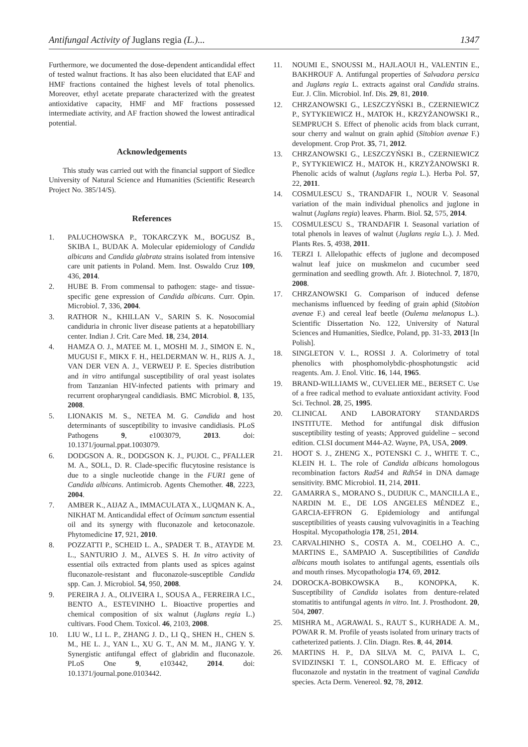Antifungal Activity of Juglans regia (L.)... 1347
Furthermore, we documented the dose-dependent anticandidal effect of tested walnut fractions. It has also been elucidated that EAF and HMF fractions contained the highest levels of total phenolics. Moreover, ethyl acetate preparate characterized with the greatest antioxidative capacity, HMF and MF fractions possessed intermediate activity, and AF fraction showed the lowest antiradical potential.
Acknowledgements
This study was carried out with the financial support of Siedlce University of Natural Science and Humanities (Scientific Research Project No. 385/14/S).
References
1. PALUCHOWSKA P., TOKARCZYK M., BOGUSZ B., SKIBA I., BUDAK A. Molecular epidemiology of Candida albicans and Candida glabrata strains isolated from intensive care unit patients in Poland. Mem. Inst. Oswaldo Cruz 109, 436, 2014.
2. HUBE B. From commensal to pathogen: stage- and tissue-specific gene expression of Candida albicans. Curr. Opin. Microbiol. 7, 336, 2004.
3. RATHOR N., KHILLAN V., SARIN S. K. Nosocomial candiduria in chronic liver disease patients at a hepatobilliary center. Indian J. Crit. Care Med. 18, 234, 2014.
4. HAMZA O. J., MATEE M. I., MOSHI M. J., SIMON E. N., MUGUSI F., MIKX F. H., HELDERMAN W. H., RIJS A. J., VAN DER VEN A. J., VERWEIJ P. E. Species distribution and in vitro antifungal susceptibility of oral yeast isolates from Tanzanian HIV-infected patients with primary and recurrent oropharyngeal candidiasis. BMC Microbiol. 8, 135, 2008.
5. LIONAKIS M. S., NETEA M. G. Candida and host determinants of susceptibility to invasive candidiasis. PLoS Pathogens 9, e1003079, 2013. doi: 10.1371/journal.ppat.1003079.
6. DODGSON A. R., DODGSON K. J., PUJOL C., PFALLER M. A., SOLL, D. R. Clade-specific flucytosine resistance is due to a single nucleotide change in the FUR1 gene of Candida albicans. Antimicrob. Agents Chemother. 48, 2223, 2004.
7. AMBER K., AIJAZ A., IMMACULATA X., LUQMAN K. A., NIKHAT M. Anticandidal effect of Ocimum sanctum essential oil and its synergy with fluconazole and ketoconazole. Phytomedicine 17, 921, 2010.
8. POZZATTI P., SCHEID L. A., SPADER T. B., ATAYDE M. L., SANTURIO J. M., ALVES S. H. In vitro activity of essential oils extracted from plants used as spices against fluconazole-resistant and fluconazole-susceptible Candida spp. Can. J. Microbiol. 54, 950, 2008.
9. PEREIRA J. A., OLIVEIRA I., SOUSA A., FERREIRA I.C., BENTO A., ESTEVINHO L. Bioactive properties and chemical composition of six walnut (Juglans regia L.) cultivars. Food Chem. Toxicol. 46, 2103, 2008.
10. LIU W., LI L. P., ZHANG J. D., LI Q., SHEN H., CHEN S. M., HE L. J., YAN L., XU G. T., AN M. M., JIANG Y. Y. Synergistic antifungal effect of glabridin and fluconazole. PLoS One 9, e103442, 2014. doi: 10.1371/journal.pone.0103442.
11. NOUMI E., SNOUSSI M., HAJLAOUI H., VALENTIN E., BAKHROUF A. Antifungal properties of Salvadora persica and Juglans regia L. extracts against oral Candida strains. Eur. J. Clin. Microbiol. Inf. Dis. 29, 81, 2010.
12. CHRZANOWSKI G., LESZCZYŃSKI B., CZERNIEWICZ P., SYTYKIEWICZ H., MATOK H., KRZYŻANOWSKI R., SEMPRUCH S. Effect of phenolic acids from black currant, sour cherry and walnut on grain aphid (Sitobion avenae F.) development. Crop Prot. 35, 71, 2012.
13. CHRZANOWSKI G., LESZCZYŃSKI B., CZERNIEWICZ P., SYTYKIEWICZ H., MATOK H., KRZYŻANOWSKI R. Phenolic acids of walnut (Juglans regia L.). Herba Pol. 57, 22, 2011.
14. COSMULESCU S., TRANDAFIR I., NOUR V. Seasonal variation of the main individual phenolics and juglone in walnut (Juglans regia) leaves. Pharm. Biol. 52, 575, 2014.
15. COSMULESCU S., TRANDAFIR I. Seasonal variation of total phenols in leaves of walnut (Juglans regia L.). J. Med. Plants Res. 5, 4938, 2011.
16. TERZI I. Allelopathic effects of juglone and decomposed walnut leaf juice on muskmelon and cucumber seed germination and seedling growth. Afr. J. Biotechnol. 7, 1870, 2008.
17. CHRZANOWSKI G. Comparison of induced defense mechanisms influenced by feeding of grain aphid (Sitobion avenae F.) and cereal leaf beetle (Oulema melanopus L.). Scientific Dissertation No. 122, University of Natural Sciences and Humanities, Siedlce, Poland, pp. 31-33, 2013 [In Polish].
18. SINGLETON V. L., ROSSI J. A. Colorimetry of total phenolics with phosphomolybdic-phosphotungstic acid reagents. Am. J. Enol. Vitic. 16, 144, 1965.
19. BRAND-WILLIAMS W., CUVELIER ME., BERSET C. Use of a free radical method to evaluate antioxidant activity. Food Sci. Technol. 28, 25, 1995.
20. CLINICAL AND LABORATORY STANDARDS INSTITUTE. Method for antifungal disk diffusion susceptibility testing of yeasts; Approved guideline – second edition. CLSI document M44-A2. Wayne, PA, USA, 2009.
21. HOOT S. J., ZHENG X., POTENSKI C. J., WHITE T. C., KLEIN H. L. The role of Candida albicans homologous recombination factors Rad54 and Rdh54 in DNA damage sensitivity. BMC Microbiol. 11, 214, 2011.
22. GAMARRA S., MORANO S., DUDIUK C., MANCILLA E., NARDIN M. E., DE LOS ANGELES MÉNDEZ E., GARCIA-EFFRON G. Epidemiology and antifungal susceptibilities of yeasts causing vulvovaginitis in a Teaching Hospital. Mycopathologia 178, 251, 2014.
23. CARVALHINHO S., COSTA A. M., COELHO A. C., MARTINS E., SAMPAIO A. Susceptibilities of Candida albicans mouth isolates to antifungal agents, essentials oils and mouth rinses. Mycopathologia 174, 69, 2012.
24. DOROCKA-BOBKOWSKA B., KONOPKA, K. Susceptibility of Candida isolates from denture-related stomatitis to antifungal agents in vitro. Int. J. Prosthodont. 20, 504, 2007.
25. MISHRA M., AGRAWAL S., RAUT S., KURHADE A. M., POWAR R. M. Profile of yeasts isolated from urinary tracts of catheterized patients. J. Clin. Diagn. Res. 8, 44, 2014.
26. MARTINS H. P., DA SILVA M. C, PAIVA L. C, SVIDZINSKI T. I., CONSOLARO M. E. Efficacy of fluconazole and nystatin in the treatment of vaginal Candida species. Acta Derm. Venereol. 92, 78, 2012.